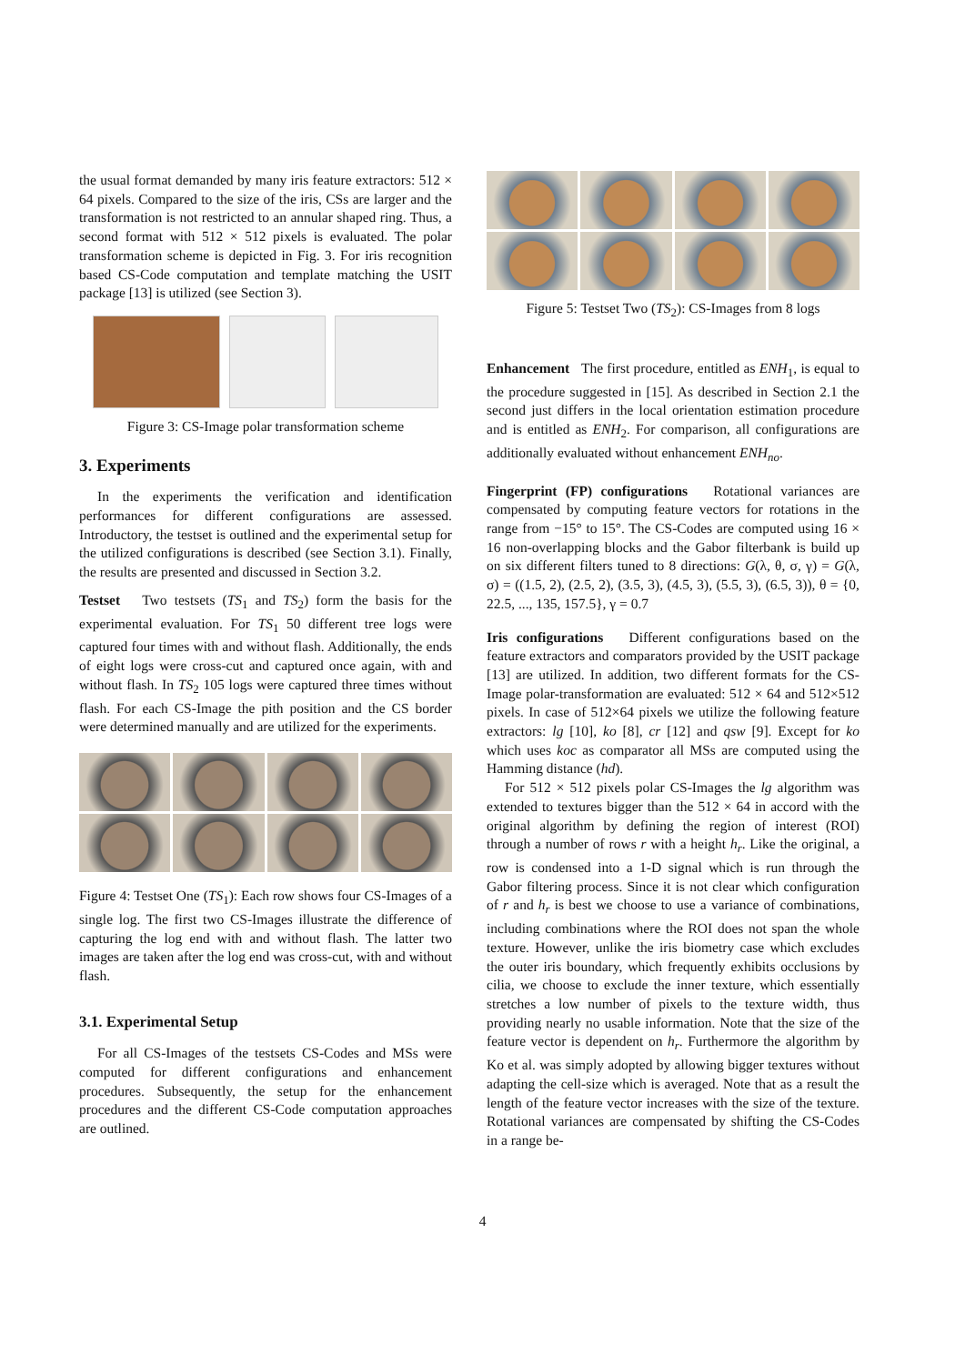the usual format demanded by many iris feature extractors: 512 × 64 pixels. Compared to the size of the iris, CSs are larger and the transformation is not restricted to an annular shaped ring. Thus, a second format with 512 × 512 pixels is evaluated. The polar transformation scheme is depicted in Fig. 3. For iris recognition based CS-Code computation and template matching the USIT package [13] is utilized (see Section 3).
Figure 3: CS-Image polar transformation scheme
3. Experiments
In the experiments the verification and identification performances for different configurations are assessed. Introductory, the testset is outlined and the experimental setup for the utilized configurations is described (see Section 3.1). Finally, the results are presented and discussed in Section 3.2.
Testset Two testsets (TS<sub>1</sub> and TS<sub>2</sub>) form the basis for the experimental evaluation. For TS<sub>1</sub> 50 different tree logs were captured four times with and without flash. Additionally, the ends of eight logs were cross-cut and captured once again, with and without flash. In TS<sub>2</sub> 105 logs were captured three times without flash. For each CS-Image the pith position and the CS border were determined manually and are utilized for the experiments.
Figure 4: Testset One (TS<sub>1</sub>): Each row shows four CS-Images of a single log. The first two CS-Images illustrate the difference of capturing the log end with and without flash. The latter two images are taken after the log end was cross-cut, with and without flash.
3.1. Experimental Setup
For all CS-Images of the testsets CS-Codes and MSs were computed for different configurations and enhancement procedures. Subsequently, the setup for the enhancement procedures and the different CS-Code computation approaches are outlined.
Figure 5: Testset Two (TS<sub>2</sub>): CS-Images from 8 logs
Enhancement The first procedure, entitled as ENH<sub>1</sub>, is equal to the procedure suggested in [15]. As described in Section 2.1 the second just differs in the local orientation estimation procedure and is entitled as ENH<sub>2</sub>. For comparison, all configurations are additionally evaluated without enhancement ENH<sub>no</sub>.
Fingerprint (FP) configurations Rotational variances are compensated by computing feature vectors for rotations in the range from −15° to 15°. The CS-Codes are computed using 16 × 16 non-overlapping blocks and the Gabor filterbank is build up on six different filters tuned to 8 directions: G(λ, θ, σ, γ) = G(λ, σ) = ((1.5, 2), (2.5, 2), (3.5, 3), (4.5, 3), (5.5, 3), (6.5, 3)), θ = {0, 22.5, ..., 135, 157.5}, γ = 0.7
Iris configurations Different configurations based on the feature extractors and comparators provided by the USIT package [13] are utilized. In addition, two different formats for the CS-Image polar-transformation are evaluated: 512 × 64 and 512×512 pixels. In case of 512×64 pixels we utilize the following feature extractors: lg [10], ko [8], cr [12] and qsw [9]. Except for ko which uses koc as comparator all MSs are computed using the Hamming distance (hd).
For 512 × 512 pixels polar CS-Images the lg algorithm was extended to textures bigger than the 512 × 64 in accord with the original algorithm by defining the region of interest (ROI) through a number of rows r with a height h<sub>r</sub>. Like the original, a row is condensed into a 1-D signal which is run through the Gabor filtering process. Since it is not clear which configuration of r and h<sub>r</sub> is best we choose to use a variance of combinations, including combinations where the ROI does not span the whole texture. However, unlike the iris biometry case which excludes the outer iris boundary, which frequently exhibits occlusions by cilia, we choose to exclude the inner texture, which essentially stretches a low number of pixels to the texture width, thus providing nearly no usable information. Note that the size of the feature vector is dependent on h<sub>r</sub>. Furthermore the algorithm by Ko et al. was simply adopted by allowing bigger textures without adapting the cell-size which is averaged. Note that as a result the length of the feature vector increases with the size of the texture. Rotational variances are compensated by shifting the CS-Codes in a range be-
4